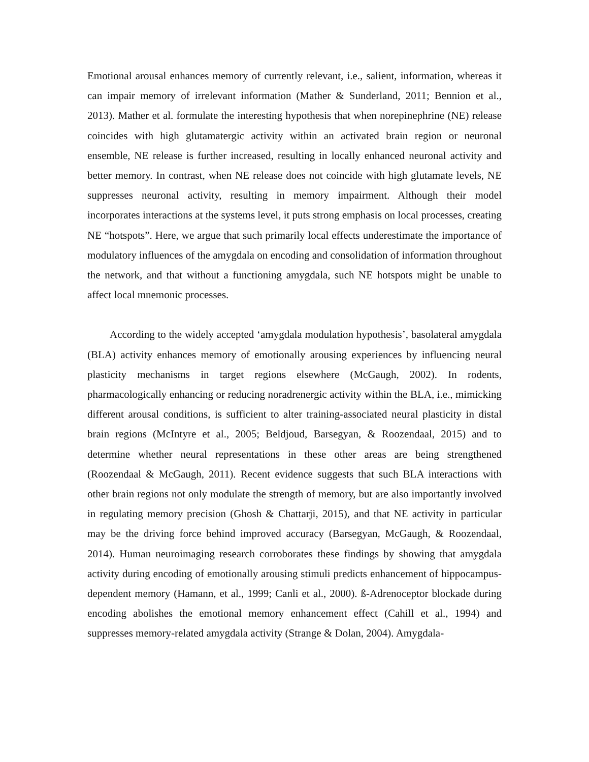Emotional arousal enhances memory of currently relevant, i.e., salient, information, whereas it can impair memory of irrelevant information (Mather & Sunderland, 2011; Bennion et al., 2013). Mather et al. formulate the interesting hypothesis that when norepinephrine (NE) release coincides with high glutamatergic activity within an activated brain region or neuronal ensemble, NE release is further increased, resulting in locally enhanced neuronal activity and better memory. In contrast, when NE release does not coincide with high glutamate levels, NE suppresses neuronal activity, resulting in memory impairment. Although their model incorporates interactions at the systems level, it puts strong emphasis on local processes, creating NE “hotspots”. Here, we argue that such primarily local effects underestimate the importance of modulatory influences of the amygdala on encoding and consolidation of information throughout the network, and that without a functioning amygdala, such NE hotspots might be unable to affect local mnemonic processes.
According to the widely accepted ‘amygdala modulation hypothesis’, basolateral amygdala (BLA) activity enhances memory of emotionally arousing experiences by influencing neural plasticity mechanisms in target regions elsewhere (McGaugh, 2002). In rodents, pharmacologically enhancing or reducing noradrenergic activity within the BLA, i.e., mimicking different arousal conditions, is sufficient to alter training-associated neural plasticity in distal brain regions (McIntyre et al., 2005; Beldjoud, Barsegyan, & Roozendaal, 2015) and to determine whether neural representations in these other areas are being strengthened (Roozendaal & McGaugh, 2011). Recent evidence suggests that such BLA interactions with other brain regions not only modulate the strength of memory, but are also importantly involved in regulating memory precision (Ghosh & Chattarji, 2015), and that NE activity in particular may be the driving force behind improved accuracy (Barsegyan, McGaugh, & Roozendaal, 2014). Human neuroimaging research corroborates these findings by showing that amygdala activity during encoding of emotionally arousing stimuli predicts enhancement of hippocampus-dependent memory (Hamann, et al., 1999; Canli et al., 2000). ß-Adrenoceptor blockade during encoding abolishes the emotional memory enhancement effect (Cahill et al., 1994) and suppresses memory-related amygdala activity (Strange & Dolan, 2004). Amygdala-